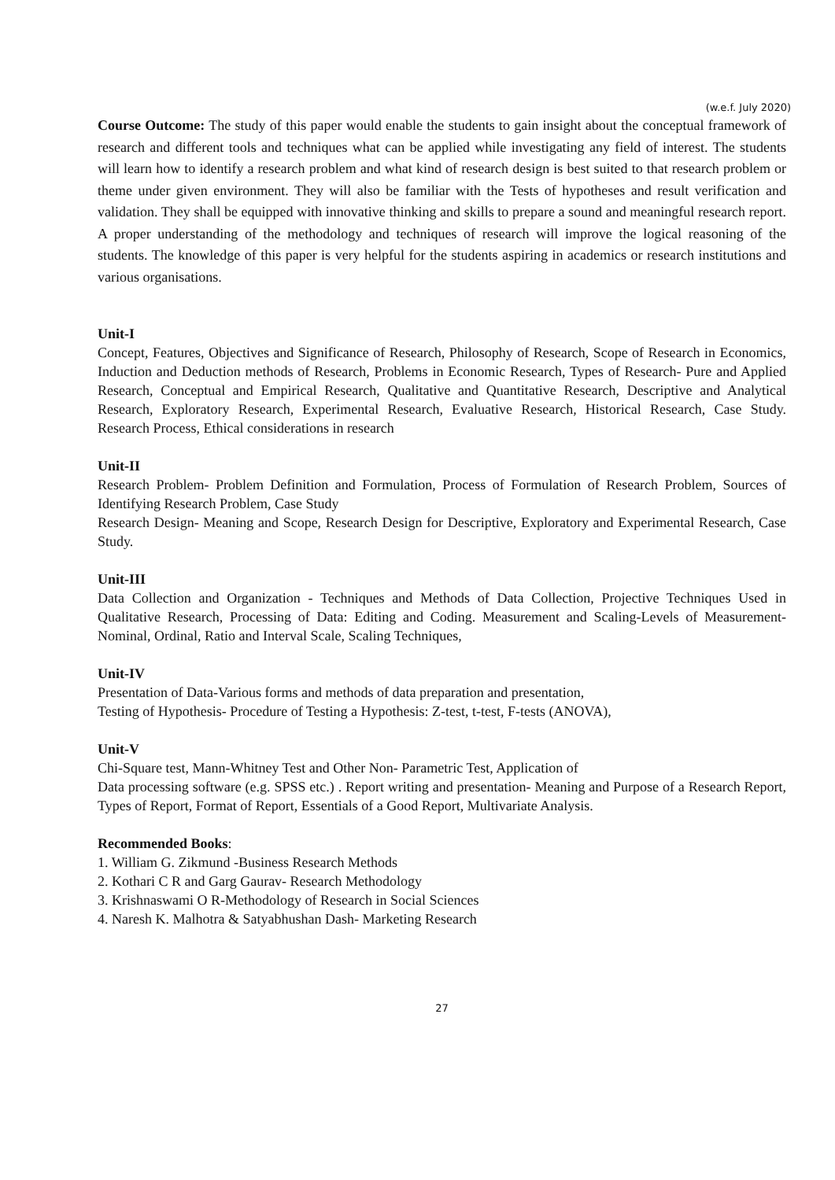(w.e.f. July 2020)
Course Outcome: The study of this paper would enable the students to gain insight about the conceptual framework of research and different tools and techniques what can be applied while investigating any field of interest. The students will learn how to identify a research problem and what kind of research design is best suited to that research problem or theme under given environment. They will also be familiar with the Tests of hypotheses and result verification and validation. They shall be equipped with innovative thinking and skills to prepare a sound and meaningful research report. A proper understanding of the methodology and techniques of research will improve the logical reasoning of the students. The knowledge of this paper is very helpful for the students aspiring in academics or research institutions and various organisations.
Unit-I
Concept, Features, Objectives and Significance of Research, Philosophy of Research, Scope of Research in Economics, Induction and Deduction methods of Research, Problems in Economic Research, Types of Research- Pure and Applied Research, Conceptual and Empirical Research, Qualitative and Quantitative Research, Descriptive and Analytical Research, Exploratory Research, Experimental Research, Evaluative Research, Historical Research, Case Study. Research Process, Ethical considerations in research
Unit-II
Research Problem- Problem Definition and Formulation, Process of Formulation of Research Problem, Sources of Identifying Research Problem, Case Study
Research Design- Meaning and Scope, Research Design for Descriptive, Exploratory and Experimental Research, Case Study.
Unit-III
Data Collection and Organization - Techniques and Methods of Data Collection, Projective Techniques Used in Qualitative Research, Processing of Data: Editing and Coding. Measurement and Scaling-Levels of Measurement-Nominal, Ordinal, Ratio and Interval Scale, Scaling Techniques,
Unit-IV
Presentation of Data-Various forms and methods of data preparation and presentation,
Testing of Hypothesis- Procedure of Testing a Hypothesis: Z-test, t-test, F-tests (ANOVA),
Unit-V
Chi-Square test, Mann-Whitney Test and Other Non- Parametric Test, Application of
Data processing software (e.g. SPSS etc.) . Report writing and presentation- Meaning and Purpose of a Research Report, Types of Report, Format of Report, Essentials of a Good Report, Multivariate Analysis.
Recommended Books:
1. William G. Zikmund -Business Research Methods
2. Kothari C R and Garg Gaurav- Research Methodology
3. Krishnaswami O R-Methodology of Research in Social Sciences
4. Naresh K. Malhotra & Satyabhushan Dash- Marketing Research
27